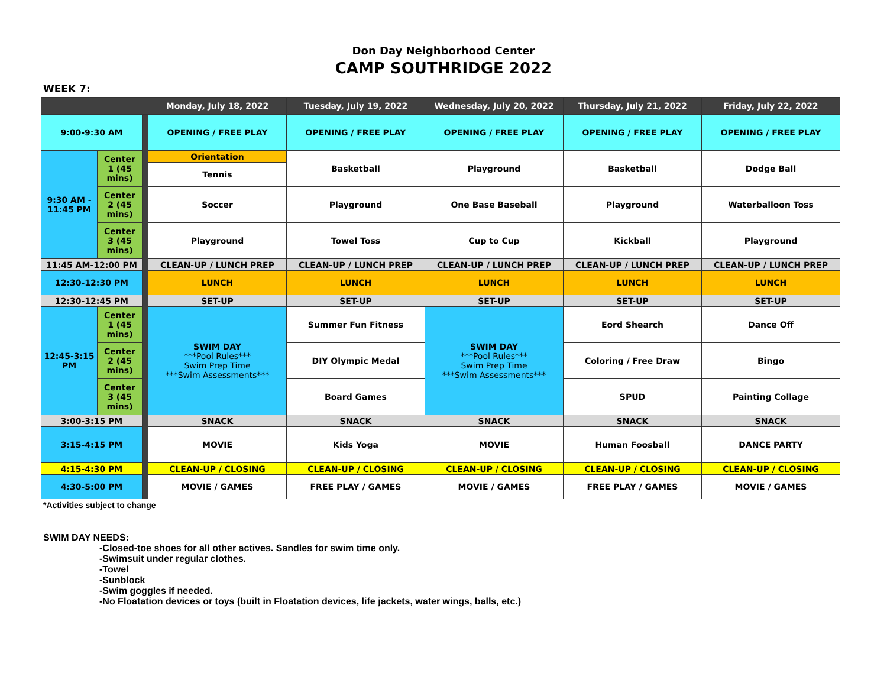Don Day Neighborhood Center
CAMP SOUTHRIDGE 2022
WEEK 7:
| | | | Monday, July 18, 2022 | Tuesday, July 19, 2022 | Wednesday, July 20, 2022 | Thursday, July 21, 2022 | Friday, July 22, 2022 |
| --- | --- | --- | --- | --- | --- | --- | --- |
| 9:00-9:30 AM | | | OPENING / FREE PLAY | OPENING / FREE PLAY | OPENING / FREE PLAY | OPENING / FREE PLAY | OPENING / FREE PLAY |
| 9:30 AM - 11:45 PM | Center 1 (45 mins) | | Orientation | Basketball | Playground | Basketball | Dodge Ball |
| | | | Tennis | | | | |
| | Center 2 (45 mins) | | Soccer | Playground | One Base Baseball | Playground | Waterballoon Toss |
| | Center 3 (45 mins) | | Playground | Towel Toss | Cup to Cup | Kickball | Playground |
| 11:45 AM-12:00 PM | | | CLEAN-UP / LUNCH PREP | CLEAN-UP / LUNCH PREP | CLEAN-UP / LUNCH PREP | CLEAN-UP / LUNCH PREP | CLEAN-UP / LUNCH PREP |
| 12:30-12:30 PM | | | LUNCH | LUNCH | LUNCH | LUNCH | LUNCH |
| 12:30-12:45 PM | | | SET-UP | SET-UP | SET-UP | SET-UP | SET-UP |
| 12:45-3:15 PM | Center 1 (45 mins) | | SWIM DAY ***Pool Rules*** Swim Prep Time ***Swim Assessments*** | Summer Fun Fitness | SWIM DAY ***Pool Rules*** Swim Prep Time ***Swim Assessments*** | Eord Shearch | Dance Off |
| | Center 2 (45 mins) | | | DIY Olympic Medal | | Coloring / Free Draw | Bingo |
| | Center 3 (45 mins) | | | Board Games | | SPUD | Painting Collage |
| 3:00-3:15 PM | | | SNACK | SNACK | SNACK | SNACK | SNACK |
| 3:15-4:15 PM | | | MOVIE | Kids Yoga | MOVIE | Human Foosball | DANCE PARTY |
| 4:15-4:30 PM | | | CLEAN-UP / CLOSING | CLEAN-UP / CLOSING | CLEAN-UP / CLOSING | CLEAN-UP / CLOSING | CLEAN-UP / CLOSING |
| 4:30-5:00 PM | | | MOVIE / GAMES | FREE PLAY / GAMES | MOVIE / GAMES | FREE PLAY / GAMES | MOVIE / GAMES |
*Activities subject to change
SWIM DAY NEEDS:
-Closed-toe shoes for all other actives. Sandles for swim time only.
-Swimsuit under regular clothes.
-Towel
-Sunblock
-Swim goggles if needed.
-No Floatation devices or toys (built in Floatation devices, life jackets, water wings, balls, etc.)